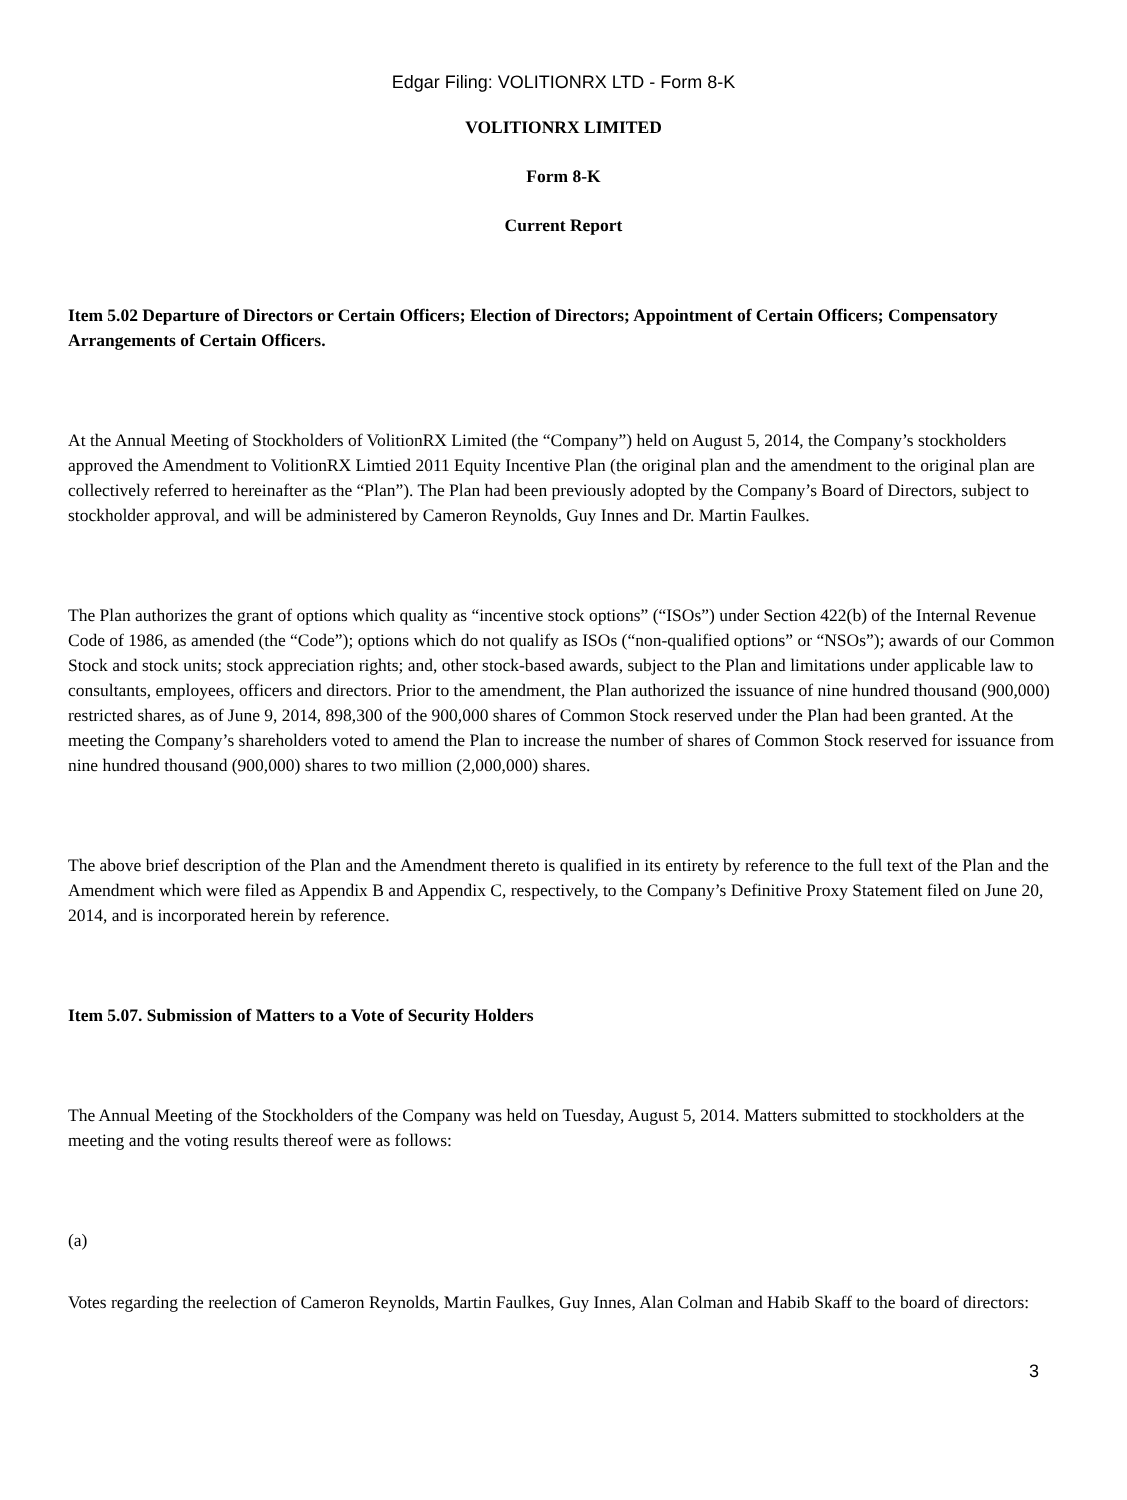Edgar Filing: VOLITIONRX LTD - Form 8-K
VOLITIONRX LIMITED
Form 8-K
Current Report
Item 5.02 Departure of Directors or Certain Officers; Election of Directors; Appointment of Certain Officers; Compensatory Arrangements of Certain Officers.
At the Annual Meeting of Stockholders of VolitionRX Limited (the “Company”) held on August 5, 2014, the Company’s stockholders approved the Amendment to VolitionRX Limtied 2011 Equity Incentive Plan (the original plan and the amendment to the original plan are collectively referred to hereinafter as the “Plan”). The Plan had been previously adopted by the Company’s Board of Directors, subject to stockholder approval, and will be administered by Cameron Reynolds, Guy Innes and Dr. Martin Faulkes.
The Plan authorizes the grant of options which quality as “incentive stock options” (“ISOs”) under Section 422(b) of the Internal Revenue Code of 1986, as amended (the “Code”); options which do not qualify as ISOs (“non-qualified options” or “NSOs”); awards of our Common Stock and stock units; stock appreciation rights; and, other stock-based awards, subject to the Plan and limitations under applicable law to consultants, employees, officers and directors. Prior to the amendment, the Plan authorized the issuance of nine hundred thousand (900,000) restricted shares, as of June 9, 2014, 898,300 of the 900,000 shares of Common Stock reserved under the Plan had been granted. At the meeting the Company’s shareholders voted to amend the Plan to increase the number of shares of Common Stock reserved for issuance from nine hundred thousand (900,000) shares to two million (2,000,000) shares.
The above brief description of the Plan and the Amendment thereto is qualified in its entirety by reference to the full text of the Plan and the Amendment which were filed as Appendix B and Appendix C, respectively, to the Company’s Definitive Proxy Statement filed on June 20, 2014, and is incorporated herein by reference.
Item 5.07. Submission of Matters to a Vote of Security Holders
The Annual Meeting of the Stockholders of the Company was held on Tuesday, August 5, 2014. Matters submitted to stockholders at the meeting and the voting results thereof were as follows:
(a)
Votes regarding the reelection of Cameron Reynolds, Martin Faulkes, Guy Innes, Alan Colman and Habib Skaff to the board of directors:
3